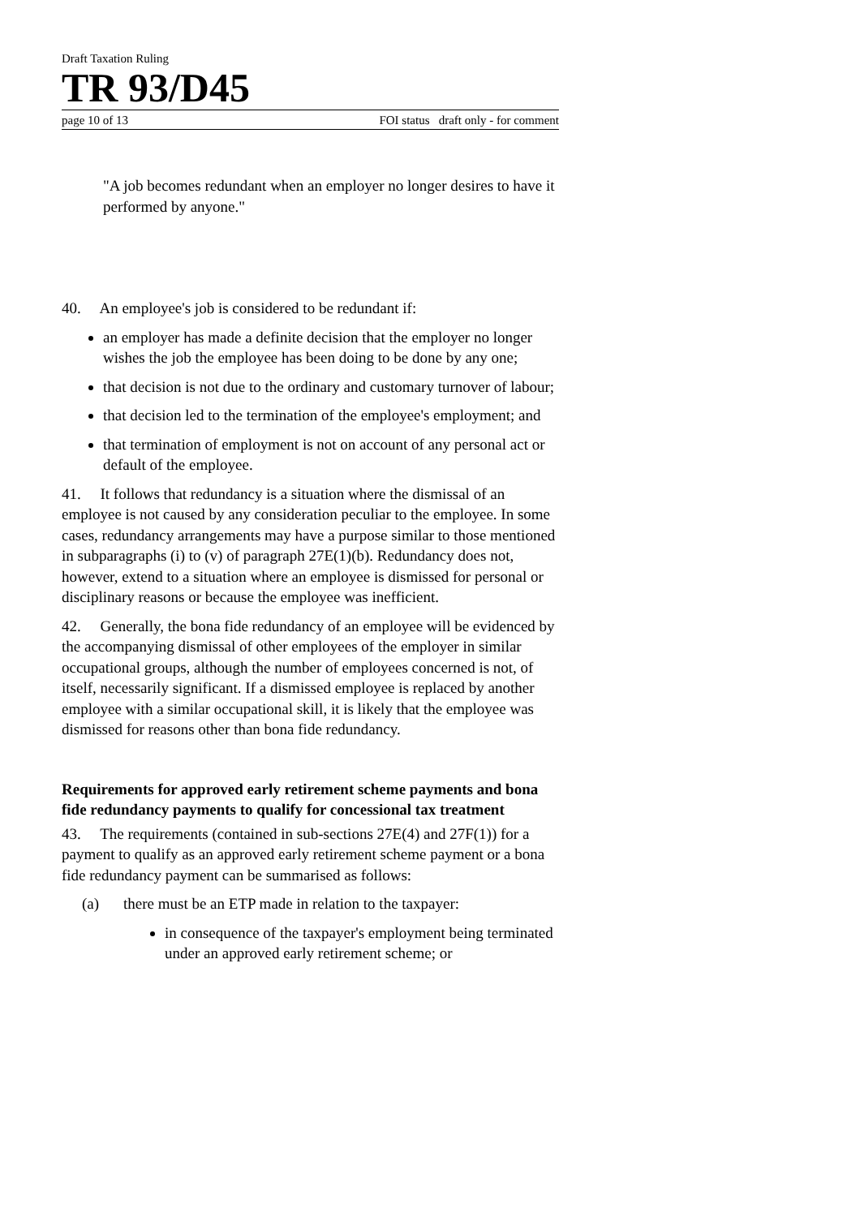Draft Taxation Ruling
TR 93/D45
page 10 of 13 FOI status draft only - for comment
"A job becomes redundant when an employer no longer desires to have it performed by anyone."
40. An employee's job is considered to be redundant if:
an employer has made a definite decision that the employer no longer wishes the job the employee has been doing to be done by any one;
that decision is not due to the ordinary and customary turnover of labour;
that decision led to the termination of the employee's employment; and
that termination of employment is not on account of any personal act or default of the employee.
41. It follows that redundancy is a situation where the dismissal of an employee is not caused by any consideration peculiar to the employee. In some cases, redundancy arrangements may have a purpose similar to those mentioned in subparagraphs (i) to (v) of paragraph 27E(1)(b). Redundancy does not, however, extend to a situation where an employee is dismissed for personal or disciplinary reasons or because the employee was inefficient.
42. Generally, the bona fide redundancy of an employee will be evidenced by the accompanying dismissal of other employees of the employer in similar occupational groups, although the number of employees concerned is not, of itself, necessarily significant. If a dismissed employee is replaced by another employee with a similar occupational skill, it is likely that the employee was dismissed for reasons other than bona fide redundancy.
Requirements for approved early retirement scheme payments and bona fide redundancy payments to qualify for concessional tax treatment
43. The requirements (contained in sub-sections 27E(4) and 27F(1)) for a payment to qualify as an approved early retirement scheme payment or a bona fide redundancy payment can be summarised as follows:
(a) there must be an ETP made in relation to the taxpayer:
in consequence of the taxpayer's employment being terminated under an approved early retirement scheme; or